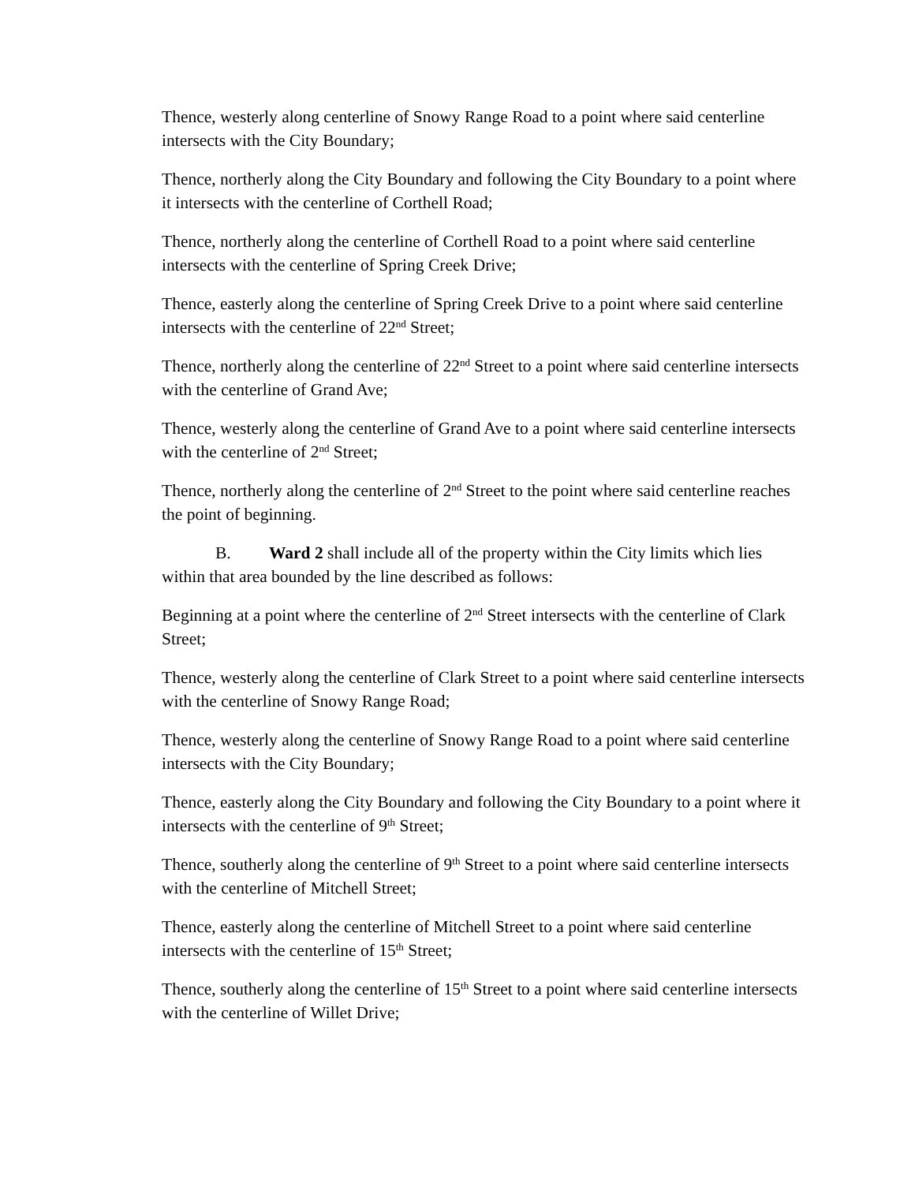Thence, westerly along centerline of Snowy Range Road to a point where said centerline intersects with the City Boundary;
Thence, northerly along the City Boundary and following the City Boundary to a point where it intersects with the centerline of Corthell Road;
Thence, northerly along the centerline of Corthell Road to a point where said centerline intersects with the centerline of Spring Creek Drive;
Thence, easterly along the centerline of Spring Creek Drive to a point where said centerline intersects with the centerline of 22<sup>nd</sup> Street;
Thence, northerly along the centerline of 22<sup>nd</sup> Street to a point where said centerline intersects with the centerline of Grand Ave;
Thence, westerly along the centerline of Grand Ave to a point where said centerline intersects with the centerline of 2<sup>nd</sup> Street;
Thence, northerly along the centerline of 2<sup>nd</sup> Street to the point where said centerline reaches the point of beginning.
B. Ward 2 shall include all of the property within the City limits which lies within that area bounded by the line described as follows:
Beginning at a point where the centerline of 2<sup>nd</sup> Street intersects with the centerline of Clark Street;
Thence, westerly along the centerline of Clark Street to a point where said centerline intersects with the centerline of Snowy Range Road;
Thence, westerly along the centerline of Snowy Range Road to a point where said centerline intersects with the City Boundary;
Thence, easterly along the City Boundary and following the City Boundary to a point where it intersects with the centerline of 9<sup>th</sup> Street;
Thence, southerly along the centerline of 9<sup>th</sup> Street to a point where said centerline intersects with the centerline of Mitchell Street;
Thence, easterly along the centerline of Mitchell Street to a point where said centerline intersects with the centerline of 15<sup>th</sup> Street;
Thence, southerly along the centerline of 15<sup>th</sup> Street to a point where said centerline intersects with the centerline of Willet Drive;